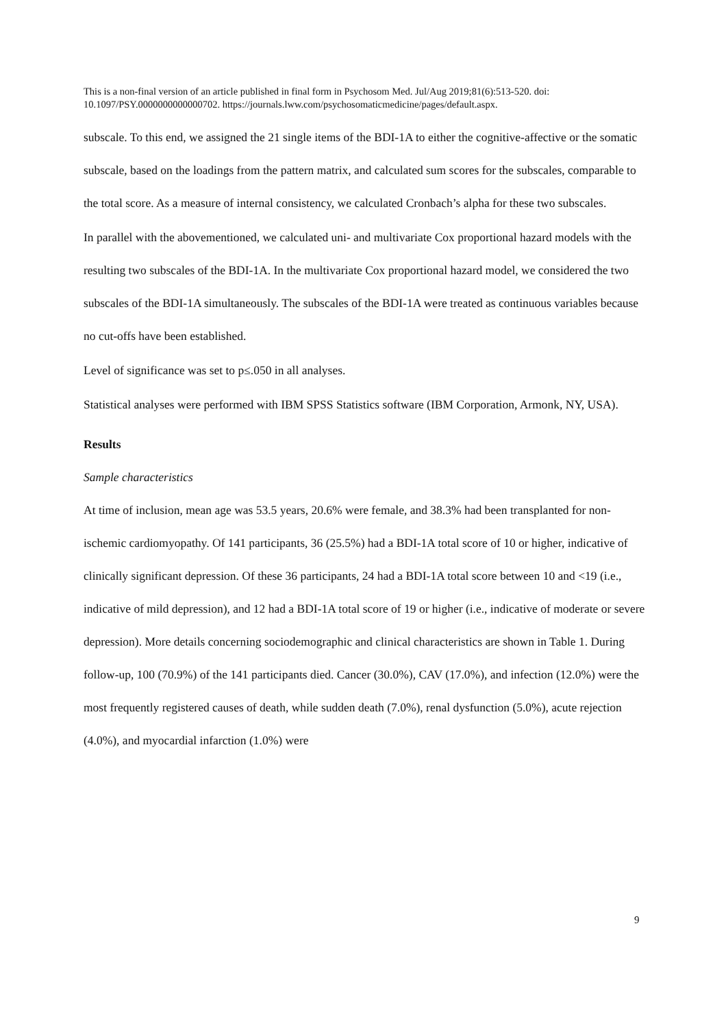This is a non-final version of an article published in final form in Psychosom Med. Jul/Aug 2019;81(6):513-520. doi: 10.1097/PSY.0000000000000702. https://journals.lww.com/psychosomaticmedicine/pages/default.aspx.
subscale. To this end, we assigned the 21 single items of the BDI-1A to either the cognitive-affective or the somatic subscale, based on the loadings from the pattern matrix, and calculated sum scores for the subscales, comparable to the total score. As a measure of internal consistency, we calculated Cronbach’s alpha for these two subscales.
In parallel with the abovementioned, we calculated uni- and multivariate Cox proportional hazard models with the resulting two subscales of the BDI-1A. In the multivariate Cox proportional hazard model, we considered the two subscales of the BDI-1A simultaneously. The subscales of the BDI-1A were treated as continuous variables because no cut-offs have been established.
Level of significance was set to p≤.050 in all analyses.
Statistical analyses were performed with IBM SPSS Statistics software (IBM Corporation, Armonk, NY, USA).
Results
Sample characteristics
At time of inclusion, mean age was 53.5 years, 20.6% were female, and 38.3% had been transplanted for non-ischemic cardiomyopathy. Of 141 participants, 36 (25.5%) had a BDI-1A total score of 10 or higher, indicative of clinically significant depression. Of these 36 participants, 24 had a BDI-1A total score between 10 and <19 (i.e., indicative of mild depression), and 12 had a BDI-1A total score of 19 or higher (i.e., indicative of moderate or severe depression). More details concerning sociodemographic and clinical characteristics are shown in Table 1. During follow-up, 100 (70.9%) of the 141 participants died. Cancer (30.0%), CAV (17.0%), and infection (12.0%) were the most frequently registered causes of death, while sudden death (7.0%), renal dysfunction (5.0%), acute rejection (4.0%), and myocardial infarction (1.0%) were
9